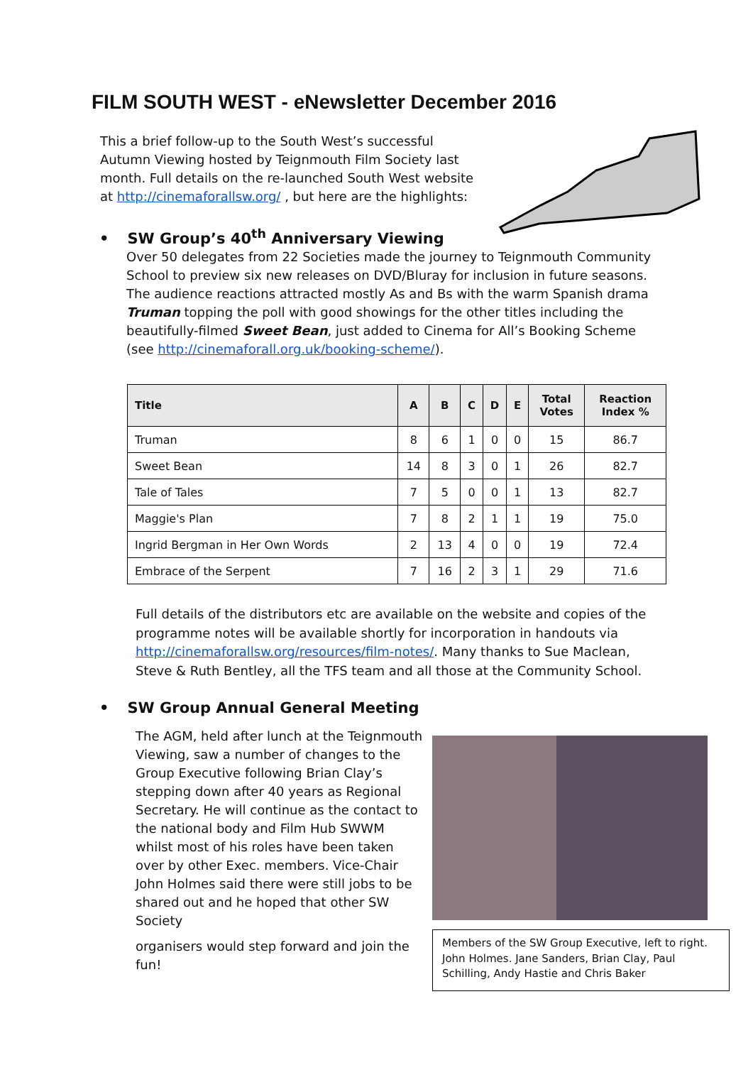FILM SOUTH WEST - eNewsletter December 2016
This a brief follow-up to the South West’s successful Autumn Viewing hosted by Teignmouth Film Society last month. Full details on the re-launched South West website at http://cinemaforallsw.org/ , but here are the highlights:
• SW Group’s 40<sup>th</sup> Anniversary Viewing
Over 50 delegates from 22 Societies made the journey to Teignmouth Community School to preview six new releases on DVD/Bluray for inclusion in future seasons. The audience reactions attracted mostly As and Bs with the warm Spanish drama Truman topping the poll with good showings for the other titles including the beautifully-filmed Sweet Bean, just added to Cinema for All’s Booking Scheme (see http://cinemaforall.org.uk/booking-scheme/).
| Title | A | B | C | D | E | Total Votes | Reaction Index % |
| --- | --- | --- | --- | --- | --- | --- | --- |
| Truman | 8 | 6 | 1 | 0 | 0 | 15 | 86.7 |
| Sweet Bean | 14 | 8 | 3 | 0 | 1 | 26 | 82.7 |
| Tale of Tales | 7 | 5 | 0 | 0 | 1 | 13 | 82.7 |
| Maggie's Plan | 7 | 8 | 2 | 1 | 1 | 19 | 75.0 |
| Ingrid Bergman in Her Own Words | 2 | 13 | 4 | 0 | 0 | 19 | 72.4 |
| Embrace of the Serpent | 7 | 16 | 2 | 3 | 1 | 29 | 71.6 |
Full details of the distributors etc are available on the website and copies of the programme notes will be available shortly for incorporation in handouts via http://cinemaforallsw.org/resources/film-notes/. Many thanks to Sue Maclean, Steve & Ruth Bentley, all the TFS team and all those at the Community School.
• SW Group Annual General Meeting
The AGM, held after lunch at the Teignmouth Viewing, saw a number of changes to the Group Executive following Brian Clay’s stepping down after 40 years as Regional Secretary. He will continue as the contact to the national body and Film Hub SWWM whilst most of his roles have been taken over by other Exec. members. Vice-Chair John Holmes said there were still jobs to be shared out and he hoped that other SW Society
organisers would step forward and join the fun!
Members of the SW Group Executive, left to right. John Holmes. Jane Sanders, Brian Clay, Paul Schilling, Andy Hastie and Chris Baker